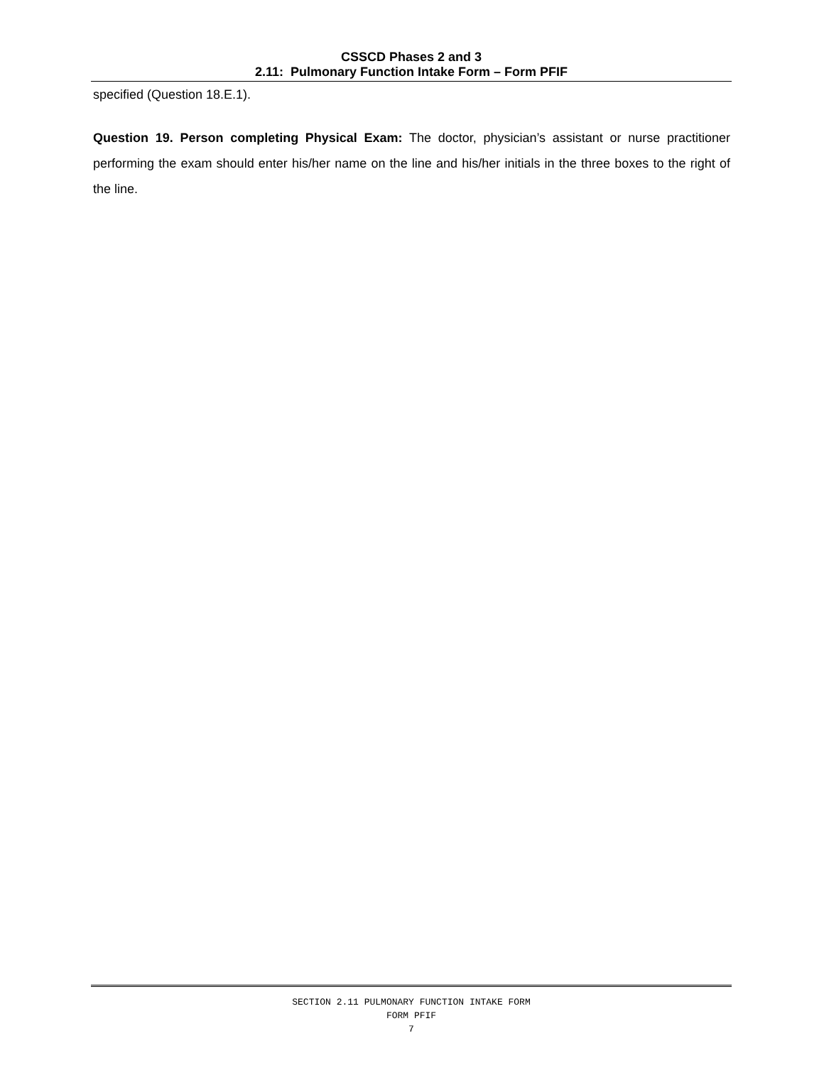CSSCD Phases 2 and 3
2.11: Pulmonary Function Intake Form – Form PFIF
specified (Question 18.E.1).
Question 19. Person completing Physical Exam: The doctor, physician’s assistant or nurse practitioner performing the exam should enter his/her name on the line and his/her initials in the three boxes to the right of the line.
SECTION 2.11 PULMONARY FUNCTION INTAKE FORM
FORM PFIF
7